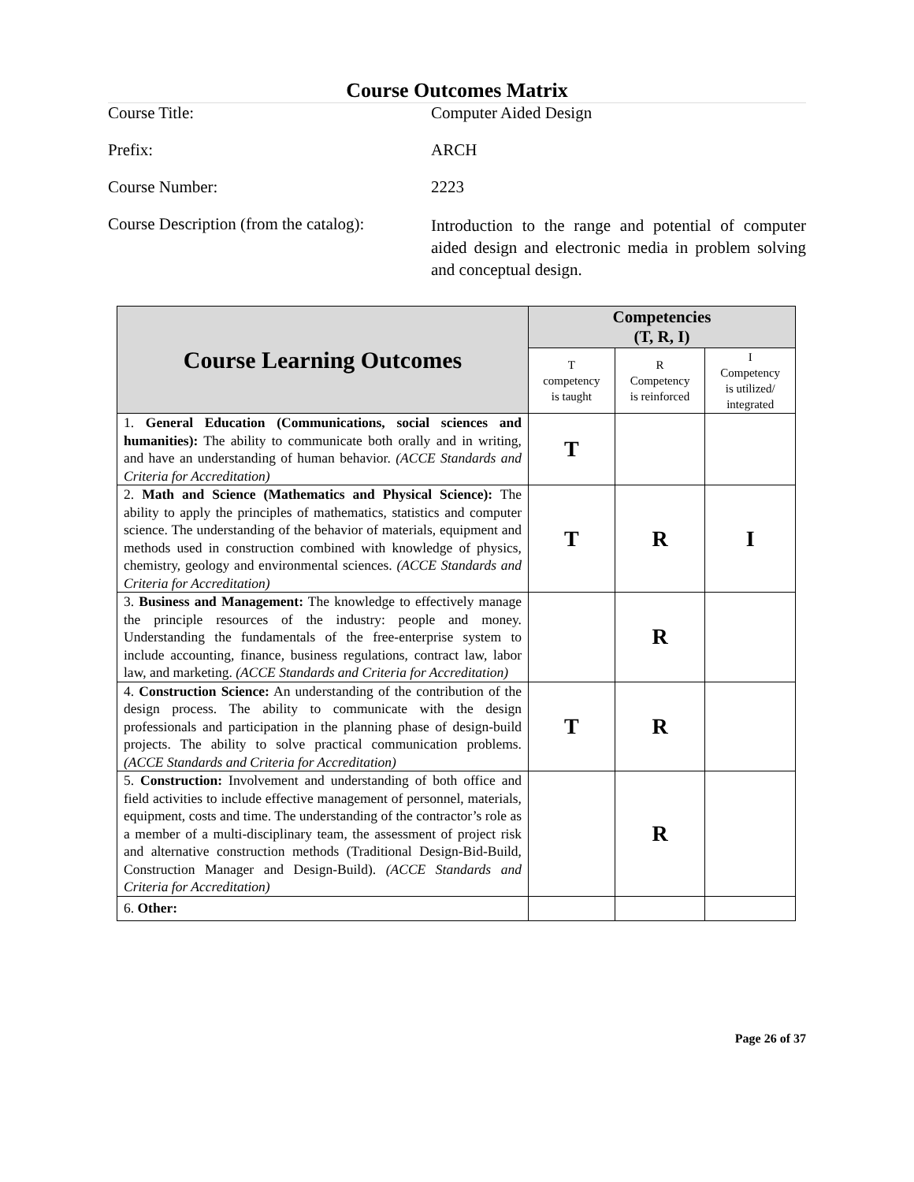Course Outcomes Matrix
Course Title:
Computer Aided Design
Prefix:
ARCH
Course Number:
2223
Course Description (from the catalog):
Introduction to the range and potential of computer aided design and electronic media in problem solving and conceptual design.
| Course Learning Outcomes | Competencies (T, R, I) | | |
| --- | --- | --- | --- |
| | T competency is taught | R Competency is reinforced | I Competency is utilized/ integrated |
| 1. General Education (Communications, social sciences and humanities): The ability to communicate both orally and in writing, and have an understanding of human behavior. (ACCE Standards and Criteria for Accreditation) | T | | |
| 2. Math and Science (Mathematics and Physical Science): The ability to apply the principles of mathematics, statistics and computer science. The understanding of the behavior of materials, equipment and methods used in construction combined with knowledge of physics, chemistry, geology and environmental sciences. (ACCE Standards and Criteria for Accreditation) | T | R | I |
| 3. Business and Management: The knowledge to effectively manage the principle resources of the industry: people and money. Understanding the fundamentals of the free-enterprise system to include accounting, finance, business regulations, contract law, labor law, and marketing. (ACCE Standards and Criteria for Accreditation) | | R | |
| 4. Construction Science: An understanding of the contribution of the design process. The ability to communicate with the design professionals and participation in the planning phase of design-build projects. The ability to solve practical communication problems. (ACCE Standards and Criteria for Accreditation) | T | R | |
| 5. Construction: Involvement and understanding of both office and field activities to include effective management of personnel, materials, equipment, costs and time. The understanding of the contractor’s role as a member of a multi-disciplinary team, the assessment of project risk and alternative construction methods (Traditional Design-Bid-Build, Construction Manager and Design-Build). (ACCE Standards and Criteria for Accreditation) | | R | |
| 6. Other: | | | |
Page 26 of 37